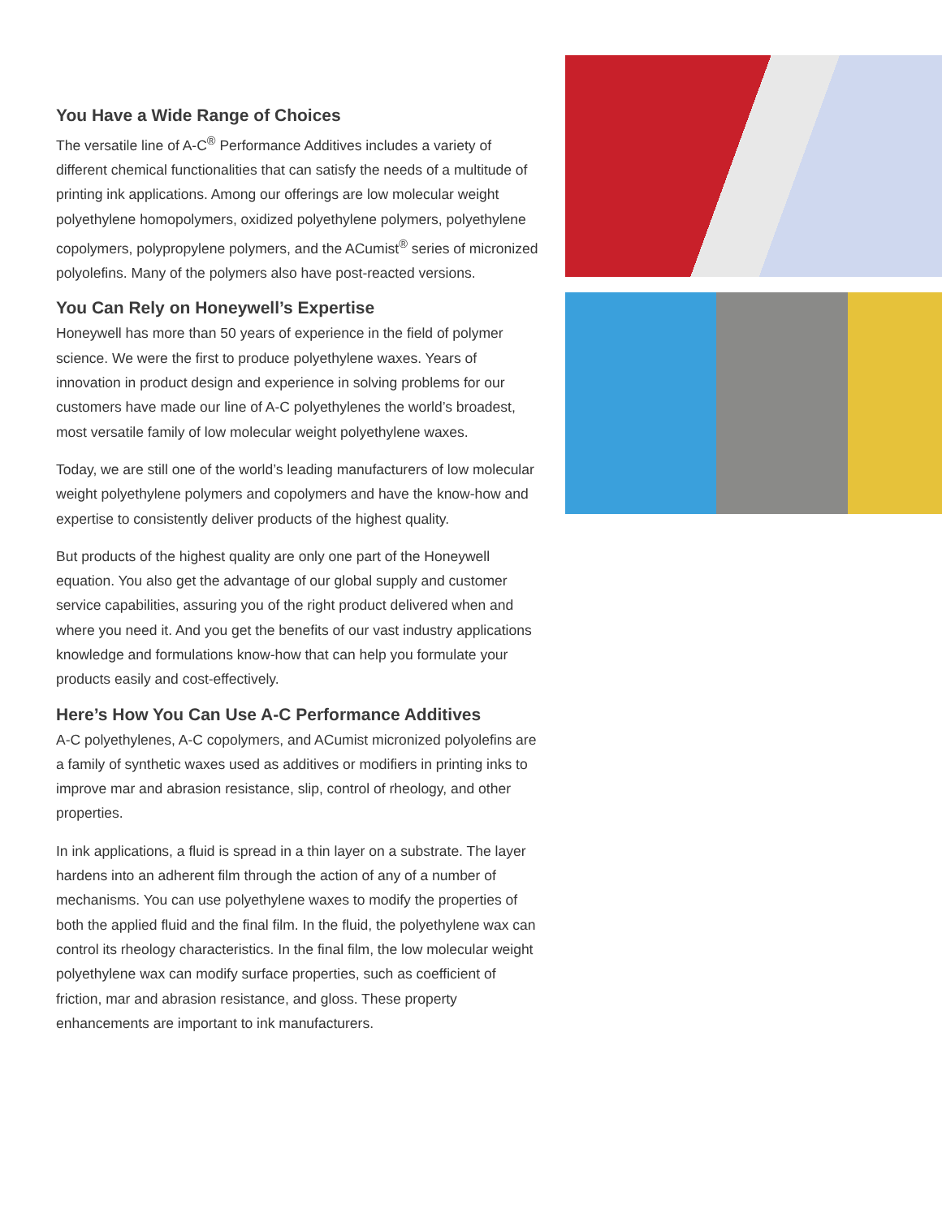You Have a Wide Range of Choices
The versatile line of A-C<sup>®</sup> Performance Additives includes a variety of different chemical functionalities that can satisfy the needs of a multitude of printing ink applications. Among our offerings are low molecular weight polyethylene homopolymers, oxidized polyethylene polymers, polyethylene copolymers, polypropylene polymers, and the ACumist<sup>®</sup> series of micronized polyolefins. Many of the polymers also have post-reacted versions.
You Can Rely on Honeywell’s Expertise
Honeywell has more than 50 years of experience in the field of polymer science. We were the first to produce polyethylene waxes. Years of innovation in product design and experience in solving problems for our customers have made our line of A-C polyethylenes the world’s broadest, most versatile family of low molecular weight polyethylene waxes.
Today, we are still one of the world’s leading manufacturers of low molecular weight polyethylene polymers and copolymers and have the know-how and expertise to consistently deliver products of the highest quality.
But products of the highest quality are only one part of the Honeywell equation. You also get the advantage of our global supply and customer service capabilities, assuring you of the right product delivered when and where you need it. And you get the benefits of our vast industry applications knowledge and formulations know-how that can help you formulate your products easily and cost-effectively.
Here’s How You Can Use A-C Performance Additives
A-C polyethylenes, A-C copolymers, and ACumist micronized polyolefins are a family of synthetic waxes used as additives or modifiers in printing inks to improve mar and abrasion resistance, slip, control of rheology, and other properties.
In ink applications, a fluid is spread in a thin layer on a substrate. The layer hardens into an adherent film through the action of any of a number of mechanisms. You can use polyethylene waxes to modify the properties of both the applied fluid and the final film. In the fluid, the polyethylene wax can control its rheology characteristics. In the final film, the low molecular weight polyethylene wax can modify surface properties, such as coefficient of friction, mar and abrasion resistance, and gloss. These property enhancements are important to ink manufacturers.